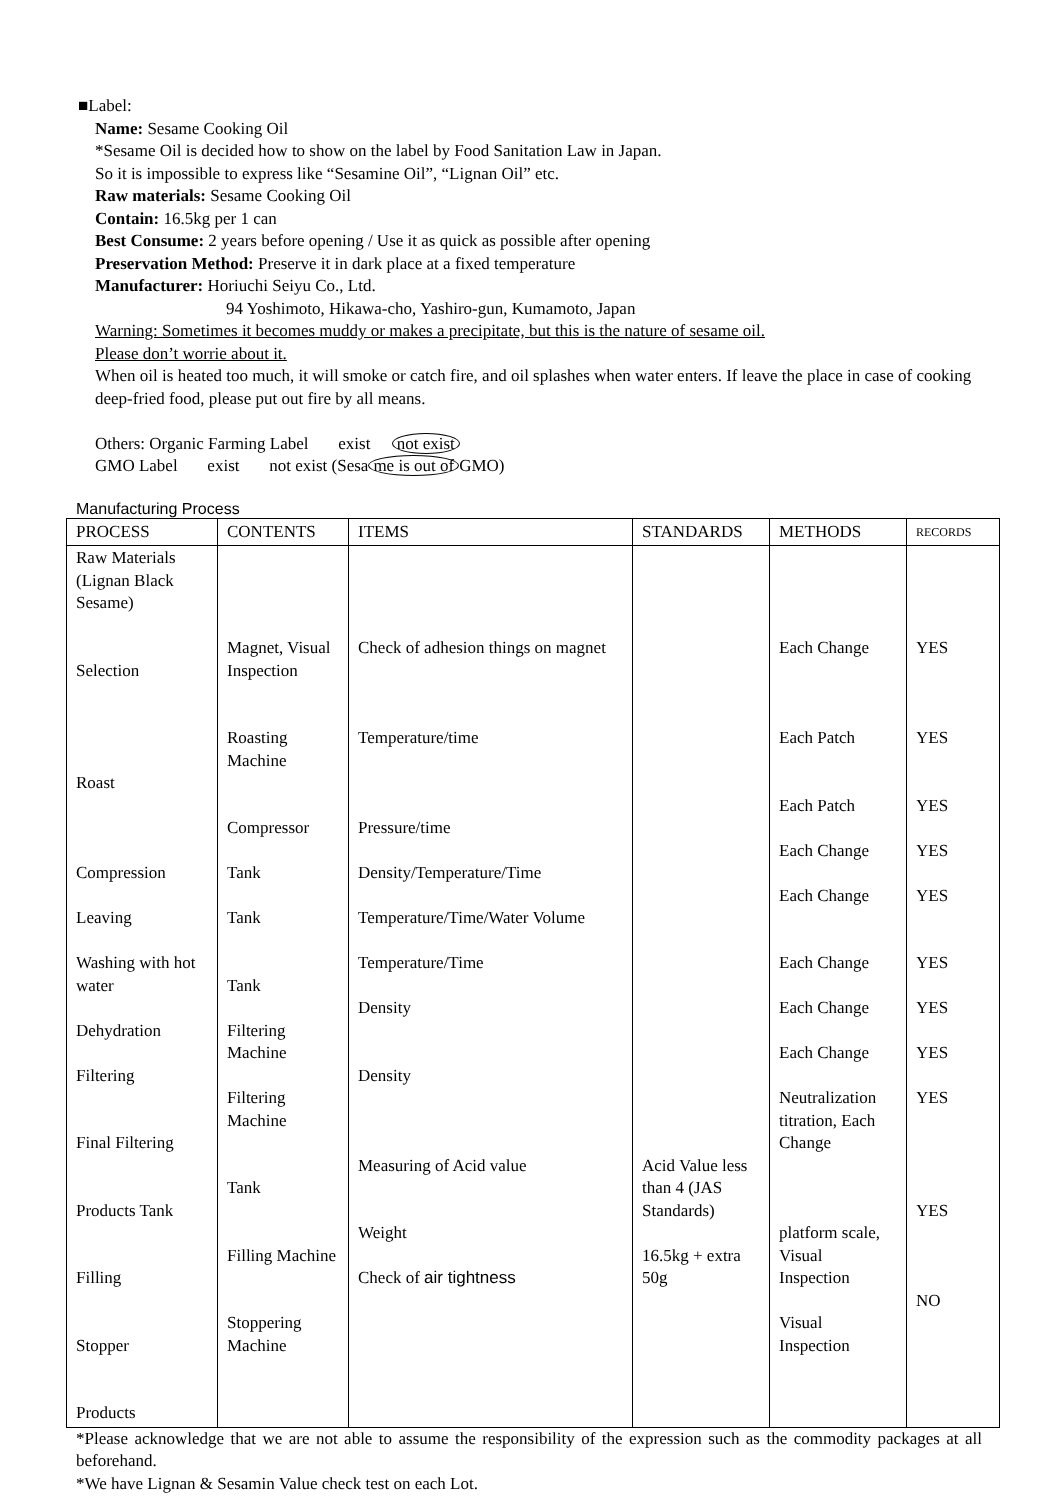■Label:
Name: Sesame Cooking Oil
*Sesame Oil is decided how to show on the label by Food Sanitation Law in Japan.
So it is impossible to express like “Sesamine Oil”, “Lignan Oil” etc.
Raw materials: Sesame Cooking Oil
Contain: 16.5kg per 1 can
Best Consume: 2 years before opening / Use it as quick as possible after opening
Preservation Method: Preserve it in dark place at a fixed temperature
Manufacturer: Horiuchi Seiyu Co., Ltd.
94 Yoshimoto, Hikawa-cho, Yashiro-gun, Kumamoto, Japan
Warning: Sometimes it becomes muddy or makes a precipitate, but this is the nature of sesame oil.
Please don’t worrie about it.
When oil is heated too much, it will smoke or catch fire, and oil splashes when water enters. If leave the place in case of cooking deep-fried food, please put out fire by all means.
Others: Organic Farming Label exist not exist
GMO Label exist not exist (Sesa me is out of GMO)
Manufacturing Process
| PROCESS | CONTENTS | ITEMS | STANDARDS | METHODS | RECORDS |
| --- | --- | --- | --- | --- | --- |
| Raw Materials (Lignan Black Sesame) Selection Roast Compression Leaving Washing with hot water Dehydration Filtering Final Filtering Products Tank Filling Stopper Products | Magnet, Visual Inspection Roasting Machine Compressor Tank Tank Tank Filtering Machine Filtering Machine Tank Filling Machine Stoppering Machine | Check of adhesion things on magnet Temperature/time Pressure/time Density/Temperature/Time Temperature/Time/Water Volume Temperature/Time Density Density Measuring of Acid value Weight Check of air tightness | Acid Value less than 4 (JAS Standards) 16.5kg + extra 50g | Each Change Each Patch Each Patch Each Change Each Change Each Change Each Change Each Change Neutralization titration, Each Change platform scale, Visual Inspection Visual Inspection | YES YES YES YES YES YES YES YES YES YES NO |
*Please acknowledge that we are not able to assume the responsibility of the expression such as the commodity packages at all beforehand.
*We have Lignan & Sesamin Value check test on each Lot.